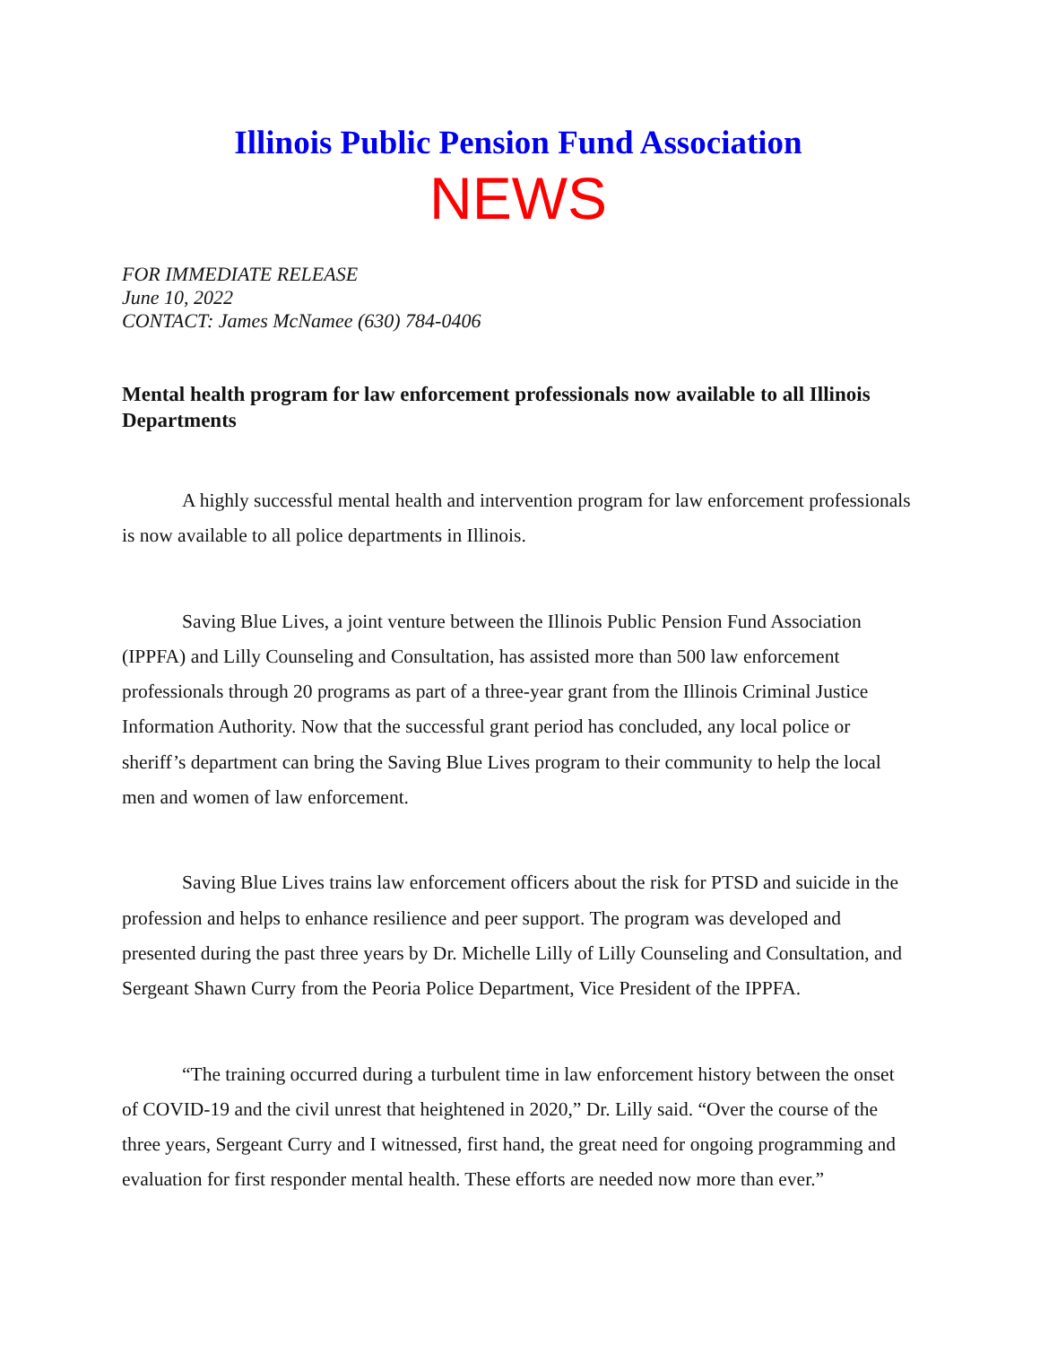Illinois Public Pension Fund Association
NEWS
FOR IMMEDIATE RELEASE
June 10, 2022
CONTACT: James McNamee (630) 784-0406
Mental health program for law enforcement professionals now available to all Illinois Departments
A highly successful mental health and intervention program for law enforcement professionals is now available to all police departments in Illinois.
Saving Blue Lives, a joint venture between the Illinois Public Pension Fund Association (IPPFA) and Lilly Counseling and Consultation, has assisted more than 500 law enforcement professionals through 20 programs as part of a three-year grant from the Illinois Criminal Justice Information Authority. Now that the successful grant period has concluded, any local police or sheriff’s department can bring the Saving Blue Lives program to their community to help the local men and women of law enforcement.
Saving Blue Lives trains law enforcement officers about the risk for PTSD and suicide in the profession and helps to enhance resilience and peer support. The program was developed and presented during the past three years by Dr. Michelle Lilly of Lilly Counseling and Consultation, and Sergeant Shawn Curry from the Peoria Police Department, Vice President of the IPPFA.
“The training occurred during a turbulent time in law enforcement history between the onset of COVID-19 and the civil unrest that heightened in 2020,” Dr. Lilly said. “Over the course of the three years, Sergeant Curry and I witnessed, first hand, the great need for ongoing programming and evaluation for first responder mental health. These efforts are needed now more than ever.”